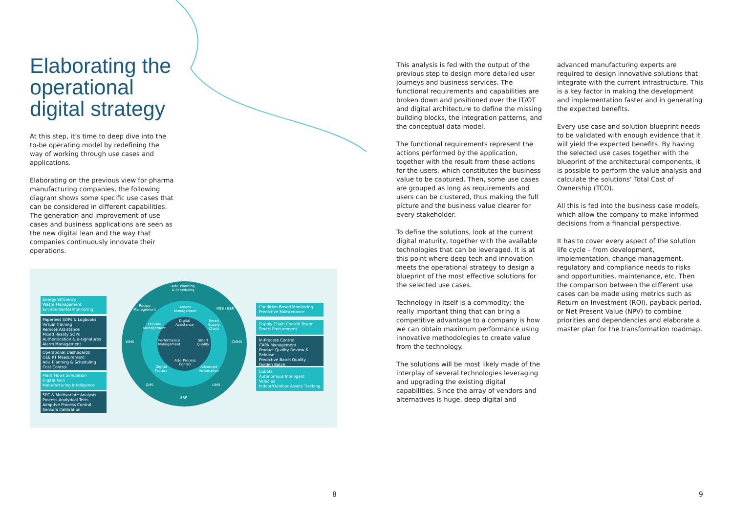Elaborating the operational digital strategy
At this step, it’s time to deep dive into the to-be operating model by redefining the way of working through use cases and applications.
Elaborating on the previous view for pharma manufacturing companies, the following diagram shows some specific use cases that can be considered in different capabilities. The generation and improvement of use cases and business applications are seen as the new digital lean and the way that companies continuously innovate their operations.
Adv. Planning
& Scheduling
Recipe
Management
Assets
Management
MES / EBR
Utilities
Management
Digital
Assistance
Smart
Supply
Chain
WMS
Performance
Management
Smart
Quality
CMMS
Adv. Process
Control
Digital
Factory
Advanced
Automation
QMS LIMS
ERP
Energy Efficiency
Waste Management
Environmental Monitoring
Paperless SOPs & Logbooks
Virtual Training
Remote Assistance
Mixed Reality SOPs
Authentication & e-signatures
Alarm Management
Operational Dashboards
OEE RT Measurement
Adv. Planning & Scheduling
Cost Control
Plant Flows Simulation
Digital Twin
Manufacturing Intelligence
SPC & Multivariate Analysis
Process Analytical Tech.
Adaptive Process Control
Sensors Calibration
Condition Based Monitoring
Predictive Maintenance
Supply Chain Control Tower
Smart Procurement
In-Process Control
CAPA Management
Product Quality Review & Release
Predictive Batch Quality
Golden Batch
Cobots
Autonomous Intelligent Vehicles
Indoor/Outdoor Assets Tracking
This analysis is fed with the output of the previous step to design more detailed user journeys and business services. The functional requirements and capabilities are broken down and positioned over the IT/OT and digital architecture to define the missing building blocks, the integration patterns, and the conceptual data model.
The functional requirements represent the actions performed by the application, together with the result from these actions for the users, which constitutes the business value to be captured. Then, some use cases are grouped as long as requirements and users can be clustered, thus making the full picture and the business value clearer for every stakeholder.
To define the solutions, look at the current digital maturity, together with the available technologies that can be leveraged. It is at this point where deep tech and innovation meets the operational strategy to design a blueprint of the most effective solutions for the selected use cases.
Technology in itself is a commodity; the really important thing that can bring a competitive advantage to a company is how we can obtain maximum performance using innovative methodologies to create value from the technology.
The solutions will be most likely made of the interplay of several technologies leveraging and upgrading the existing digital capabilities. Since the array of vendors and alternatives is huge, deep digital and
advanced manufacturing experts are required to design innovative solutions that integrate with the current infrastructure. This is a key factor in making the development and implementation faster and in generating the expected benefits.
Every use case and solution blueprint needs to be validated with enough evidence that it will yield the expected benefits. By having the selected use cases together with the blueprint of the architectural components, it is possible to perform the value analysis and calculate the solutions’ Total Cost of Ownership (TCO).
All this is fed into the business case models, which allow the company to make informed decisions from a financial perspective.
It has to cover every aspect of the solution life cycle – from development, implementation, change management, regulatory and compliance needs to risks and opportunities, maintenance, etc. Then the comparison between the different use cases can be made using metrics such as Return on Investment (ROI), payback period, or Net Present Value (NPV) to combine priorities and dependencies and elaborate a master plan for the transformation roadmap.
8 9